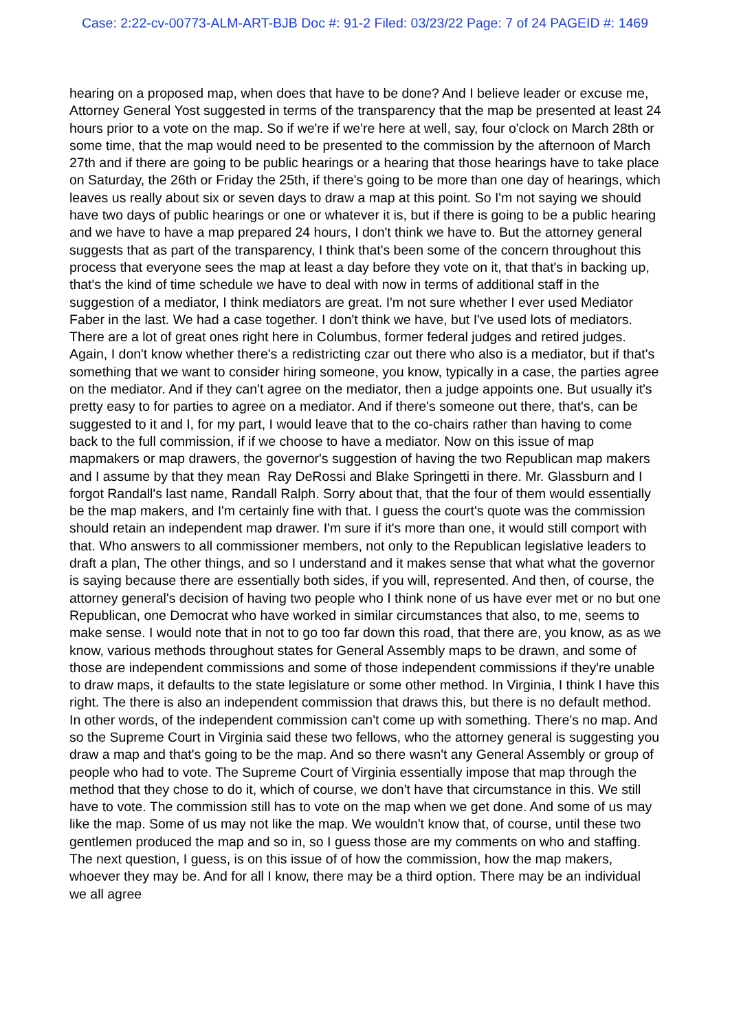Case: 2:22-cv-00773-ALM-ART-BJB Doc #: 91-2 Filed: 03/23/22 Page: 7 of 24 PAGEID #: 1469
hearing on a proposed map, when does that have to be done? And I believe leader or excuse me, Attorney General Yost suggested in terms of the transparency that the map be presented at least 24 hours prior to a vote on the map. So if we're if we're here at well, say, four o'clock on March 28th or some time, that the map would need to be presented to the commission by the afternoon of March 27th and if there are going to be public hearings or a hearing that those hearings have to take place on Saturday, the 26th or Friday the 25th, if there's going to be more than one day of hearings, which leaves us really about six or seven days to draw a map at this point. So I'm not saying we should have two days of public hearings or one or whatever it is, but if there is going to be a public hearing and we have to have a map prepared 24 hours, I don't think we have to. But the attorney general suggests that as part of the transparency, I think that's been some of the concern throughout this process that everyone sees the map at least a day before they vote on it, that that's in backing up, that's the kind of time schedule we have to deal with now in terms of additional staff in the suggestion of a mediator, I think mediators are great. I'm not sure whether I ever used Mediator Faber in the last. We had a case together. I don't think we have, but I've used lots of mediators. There are a lot of great ones right here in Columbus, former federal judges and retired judges. Again, I don't know whether there's a redistricting czar out there who also is a mediator, but if that's something that we want to consider hiring someone, you know, typically in a case, the parties agree on the mediator. And if they can't agree on the mediator, then a judge appoints one. But usually it's pretty easy to for parties to agree on a mediator. And if there's someone out there, that's, can be suggested to it and I, for my part, I would leave that to the co-chairs rather than having to come back to the full commission, if if we choose to have a mediator. Now on this issue of map mapmakers or map drawers, the governor's suggestion of having the two Republican map makers and I assume by that they mean Ray DeRossi and Blake Springetti in there. Mr. Glassburn and I forgot Randall's last name, Randall Ralph. Sorry about that, that the four of them would essentially be the map makers, and I'm certainly fine with that. I guess the court's quote was the commission should retain an independent map drawer. I'm sure if it's more than one, it would still comport with that. Who answers to all commissioner members, not only to the Republican legislative leaders to draft a plan, The other things, and so I understand and it makes sense that what what the governor is saying because there are essentially both sides, if you will, represented. And then, of course, the attorney general's decision of having two people who I think none of us have ever met or no but one Republican, one Democrat who have worked in similar circumstances that also, to me, seems to make sense. I would note that in not to go too far down this road, that there are, you know, as as we know, various methods throughout states for General Assembly maps to be drawn, and some of those are independent commissions and some of those independent commissions if they're unable to draw maps, it defaults to the state legislature or some other method. In Virginia, I think I have this right. The there is also an independent commission that draws this, but there is no default method. In other words, of the independent commission can't come up with something. There's no map. And so the Supreme Court in Virginia said these two fellows, who the attorney general is suggesting you draw a map and that's going to be the map. And so there wasn't any General Assembly or group of people who had to vote. The Supreme Court of Virginia essentially impose that map through the method that they chose to do it, which of course, we don't have that circumstance in this. We still have to vote. The commission still has to vote on the map when we get done. And some of us may like the map. Some of us may not like the map. We wouldn't know that, of course, until these two gentlemen produced the map and so in, so I guess those are my comments on who and staffing. The next question, I guess, is on this issue of of how the commission, how the map makers, whoever they may be. And for all I know, there may be a third option. There may be an individual we all agree